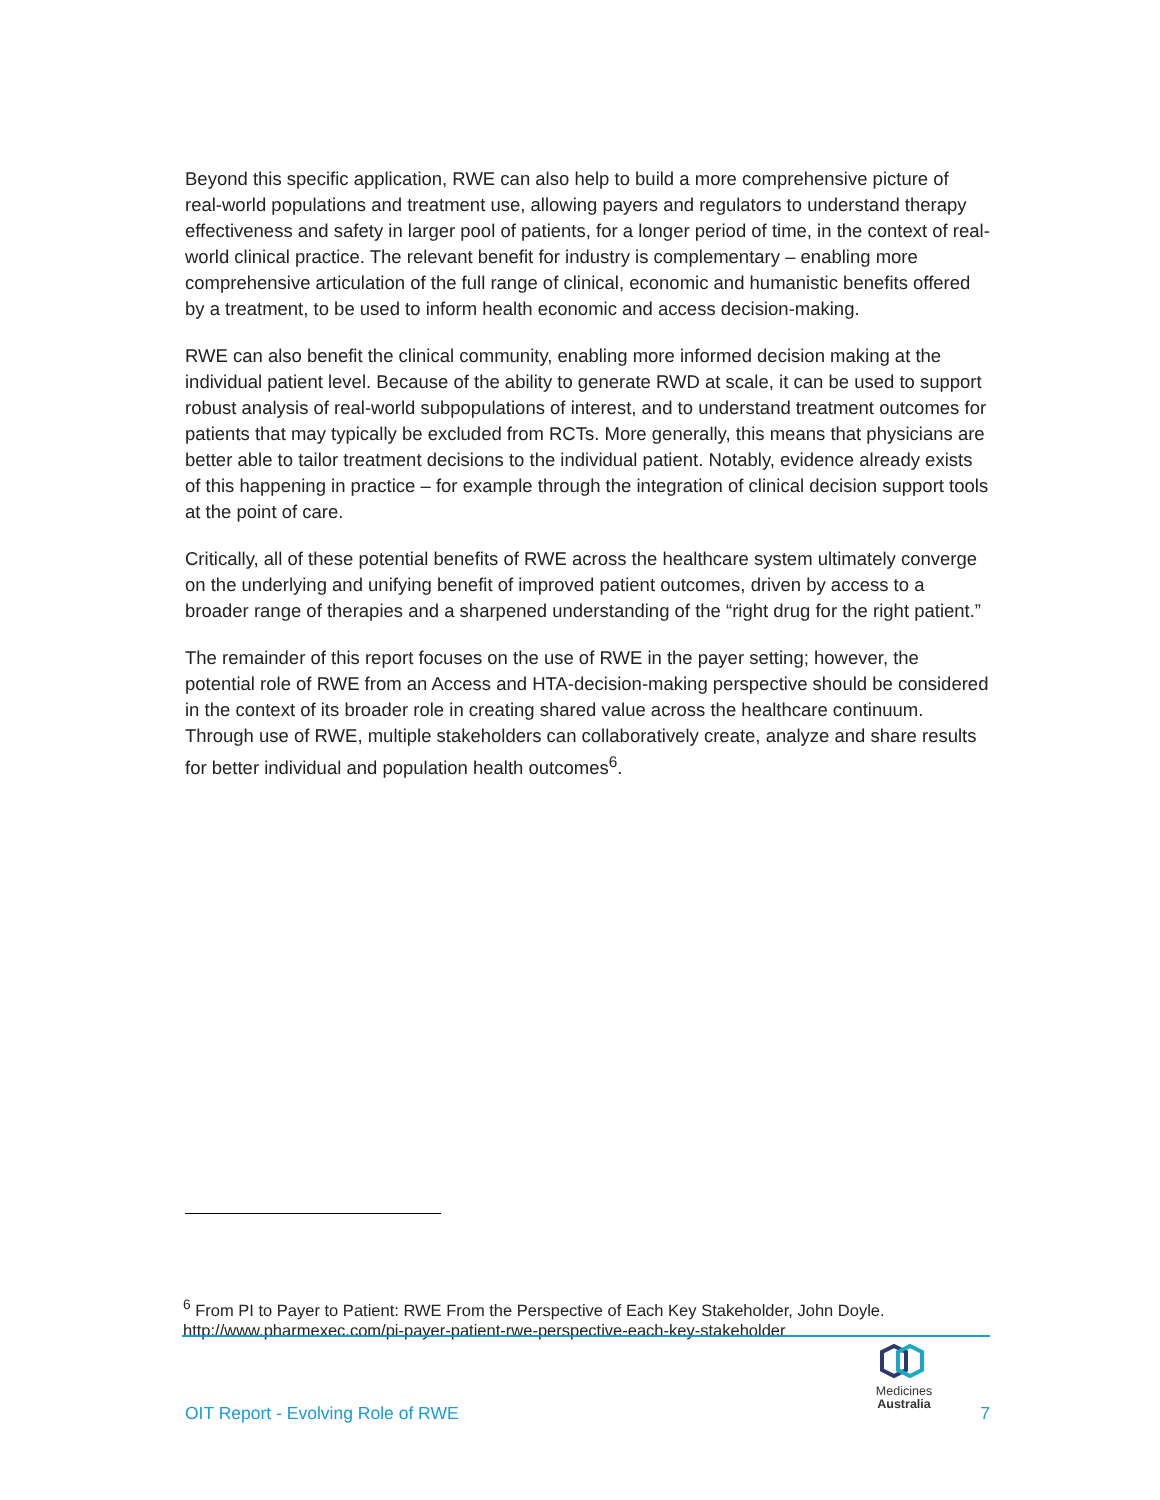Beyond this specific application, RWE can also help to build a more comprehensive picture of real-world populations and treatment use, allowing payers and regulators to understand therapy effectiveness and safety in larger pool of patients, for a longer period of time, in the context of real-world clinical practice. The relevant benefit for industry is complementary – enabling more comprehensive articulation of the full range of clinical, economic and humanistic benefits offered by a treatment, to be used to inform health economic and access decision-making.
RWE can also benefit the clinical community, enabling more informed decision making at the individual patient level. Because of the ability to generate RWD at scale, it can be used to support robust analysis of real-world subpopulations of interest, and to understand treatment outcomes for patients that may typically be excluded from RCTs. More generally, this means that physicians are better able to tailor treatment decisions to the individual patient. Notably, evidence already exists of this happening in practice – for example through the integration of clinical decision support tools at the point of care.
Critically, all of these potential benefits of RWE across the healthcare system ultimately converge on the underlying and unifying benefit of improved patient outcomes, driven by access to a broader range of therapies and a sharpened understanding of the “right drug for the right patient.”
The remainder of this report focuses on the use of RWE in the payer setting; however, the potential role of RWE from an Access and HTA-decision-making perspective should be considered in the context of its broader role in creating shared value across the healthcare continuum. Through use of RWE, multiple stakeholders can collaboratively create, analyze and share results for better individual and population health outcomes<sup>6</sup>.
<sup>6</sup> From PI to Payer to Patient: RWE From the Perspective of Each Key Stakeholder, John Doyle. http://www.pharmexec.com/pi-payer-patient-rwe-perspective-each-key-stakeholder
Medicines
Australia
OIT Report - Evolving Role of RWE 7